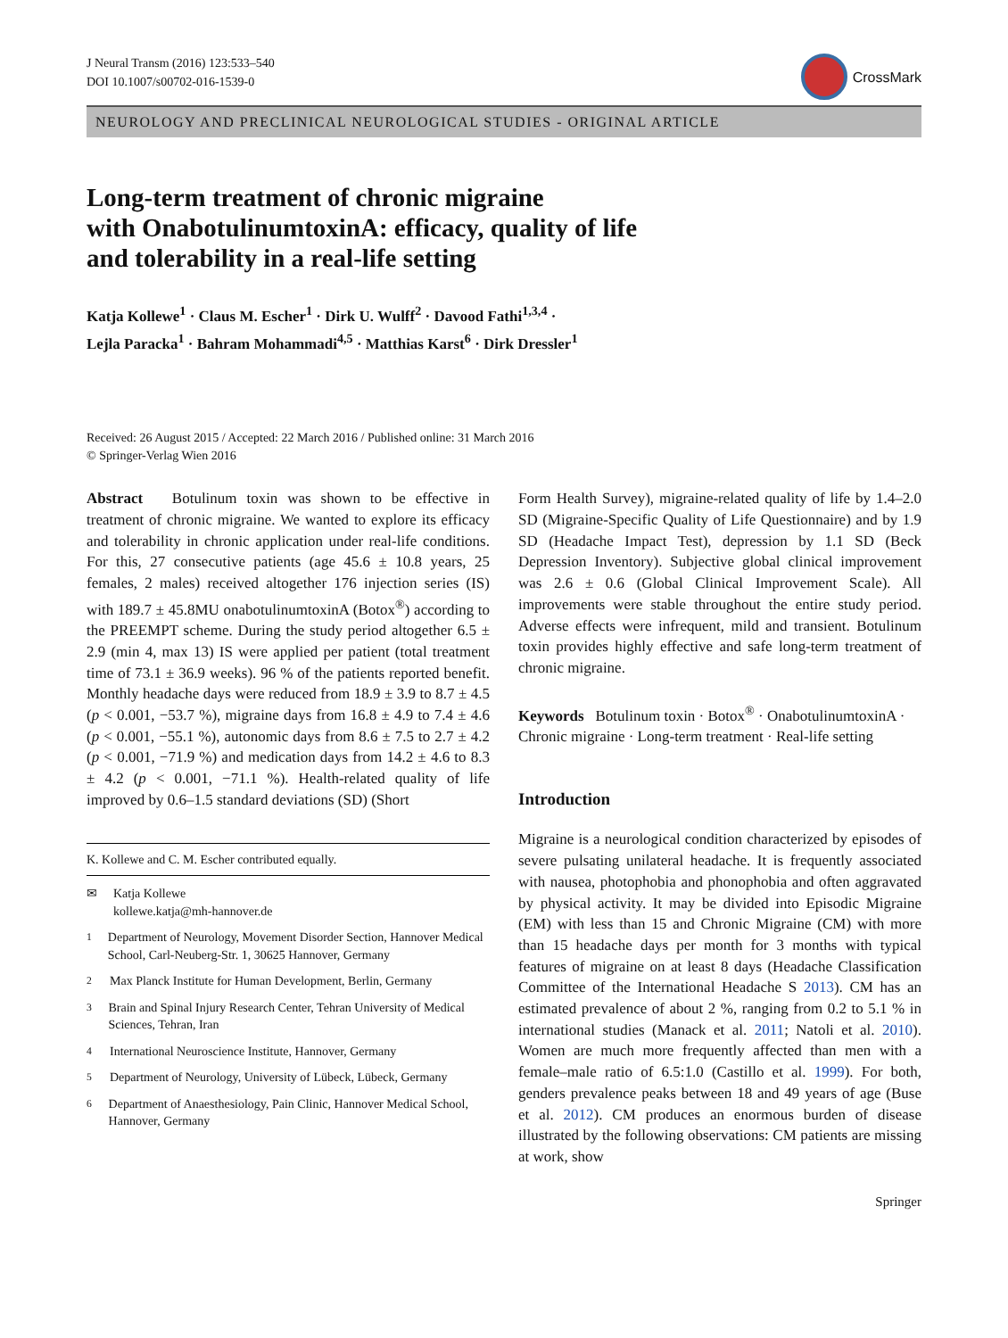J Neural Transm (2016) 123:533–540
DOI 10.1007/s00702-016-1539-0
CrossMark
NEUROLOGY AND PRECLINICAL NEUROLOGICAL STUDIES - ORIGINAL ARTICLE
Long-term treatment of chronic migraine
with OnabotulinumtoxinA: efficacy, quality of life
and tolerability in a real-life setting
Katja Kollewe<sup>1</sup> · Claus M. Escher<sup>1</sup> · Dirk U. Wulff<sup>2</sup> · Davood Fathi<sup>1,3,4</sup> ·
Lejla Paracka<sup>1</sup> · Bahram Mohammadi<sup>4,5</sup> · Matthias Karst<sup>6</sup> · Dirk Dressler<sup>1</sup>
Received: 26 August 2015 / Accepted: 22 March 2016 / Published online: 31 March 2016
© Springer-Verlag Wien 2016
Abstract Botulinum toxin was shown to be effective in treatment of chronic migraine. We wanted to explore its efficacy and tolerability in chronic application under real-life conditions. For this, 27 consecutive patients (age 45.6 ± 10.8 years, 25 females, 2 males) received altogether 176 injection series (IS) with 189.7 ± 45.8MU onabotulinumtoxinA (Botox<sup>®</sup>) according to the PREEMPT scheme. During the study period altogether 6.5 ± 2.9 (min 4, max 13) IS were applied per patient (total treatment time of 73.1 ± 36.9 weeks). 96 % of the patients reported benefit. Monthly headache days were reduced from 18.9 ± 3.9 to 8.7 ± 4.5 (p < 0.001, −53.7 %), migraine days from 16.8 ± 4.9 to 7.4 ± 4.6 (p < 0.001, −55.1 %), autonomic days from 8.6 ± 7.5 to 2.7 ± 4.2 (p < 0.001, −71.9 %) and medication days from 14.2 ± 4.6 to 8.3 ± 4.2 (p < 0.001, −71.1 %). Health-related quality of life improved by 0.6–1.5 standard deviations (SD) (Short
K. Kollewe and C. M. Escher contributed equally.
✉ Katja Kollewe
kollewe.katja@mh-hannover.de
<sup>1</sup> Department of Neurology, Movement Disorder Section, Hannover Medical School, Carl-Neuberg-Str. 1, 30625 Hannover, Germany
<sup>2</sup> Max Planck Institute for Human Development, Berlin, Germany
<sup>3</sup> Brain and Spinal Injury Research Center, Tehran University of Medical Sciences, Tehran, Iran
<sup>4</sup> International Neuroscience Institute, Hannover, Germany
<sup>5</sup> Department of Neurology, University of Lübeck, Lübeck, Germany
<sup>6</sup> Department of Anaesthesiology, Pain Clinic, Hannover Medical School, Hannover, Germany
Form Health Survey), migraine-related quality of life by 1.4–2.0 SD (Migraine-Specific Quality of Life Questionnaire) and by 1.9 SD (Headache Impact Test), depression by 1.1 SD (Beck Depression Inventory). Subjective global clinical improvement was 2.6 ± 0.6 (Global Clinical Improvement Scale). All improvements were stable throughout the entire study period. Adverse effects were infrequent, mild and transient. Botulinum toxin provides highly effective and safe long-term treatment of chronic migraine.
Keywords Botulinum toxin · Botox<sup>®</sup> · OnabotulinumtoxinA · Chronic migraine · Long-term treatment · Real-life setting
Introduction
Migraine is a neurological condition characterized by episodes of severe pulsating unilateral headache. It is frequently associated with nausea, photophobia and phonophobia and often aggravated by physical activity. It may be divided into Episodic Migraine (EM) with less than 15 and Chronic Migraine (CM) with more than 15 headache days per month for 3 months with typical features of migraine on at least 8 days (Headache Classification Committee of the International Headache S 2013). CM has an estimated prevalence of about 2 %, ranging from 0.2 to 5.1 % in international studies (Manack et al. 2011; Natoli et al. 2010). Women are much more frequently affected than men with a female–male ratio of 6.5:1.0 (Castillo et al. 1999). For both, genders prevalence peaks between 18 and 49 years of age (Buse et al. 2012). CM produces an enormous burden of disease illustrated by the following observations: CM patients are missing at work, show
Springer